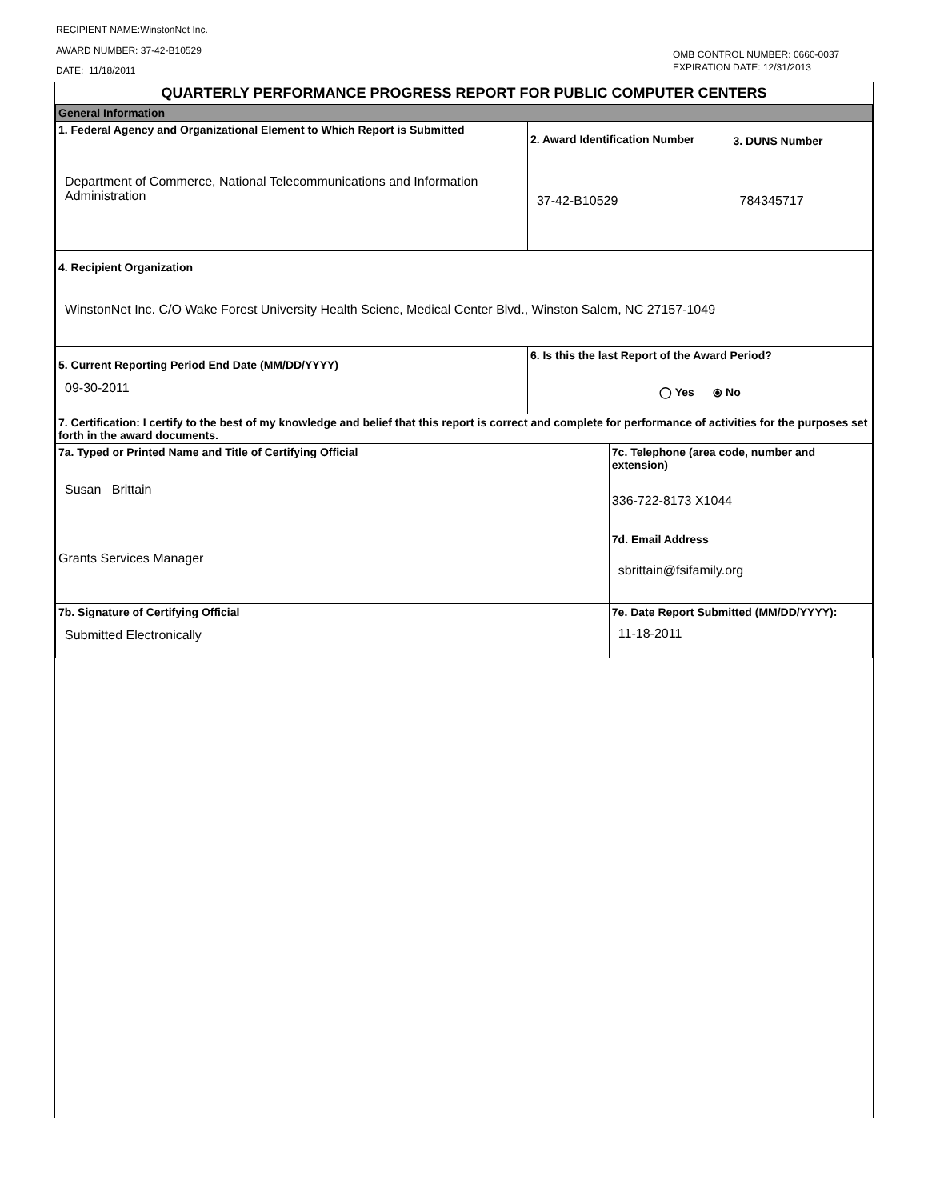RECIPIENT NAME:WinstonNet Inc.
AWARD NUMBER: 37-42-B10529
DATE: 11/18/2011
OMB CONTROL NUMBER: 0660-0037
EXPIRATION DATE: 12/31/2013
| QUARTERLY PERFORMANCE PROGRESS REPORT FOR PUBLIC COMPUTER CENTERS | | | | |
| General Information | | | | |
| 1. Federal Agency and Organizational Element to Which Report is Submitted Department of Commerce, National Telecommunications and Information Administration | | 2. Award Identification Number 37-42-B10529 | | 3. DUNS Number 784345717 |
| 4. Recipient Organization WinstonNet Inc. C/O Wake Forest University Health Scienc, Medical Center Blvd., Winston Salem, NC 27157-1049 | | | | |
| 5. Current Reporting Period End Date (MM/DD/YYYY) 09-30-2011 | 6. Is this the last Report of the Award Period? ◯ Yes ⦿ No | | | |
| 7. Certification: I certify to the best of my knowledge and belief that this report is correct and complete for performance of activities for the purposes set forth in the award documents. | | | | |
| 7a. Typed or Printed Name and Title of Certifying Official Susan Brittain Grants Services Manager | | | 7c. Telephone (area code, number and extension) 336-722-8173 X1044 7d. Email Address sbrittain@fsifamily.org | |
| 7b. Signature of Certifying Official Submitted Electronically | | | 7e. Date Report Submitted (MM/DD/YYYY): 11-18-2011 | |